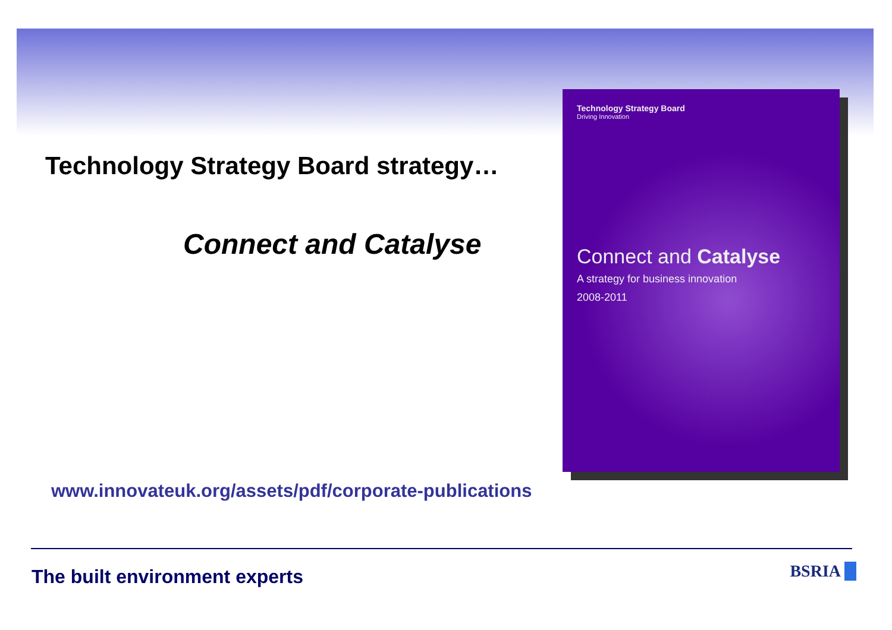Technology Strategy Board strategy…
Connect and Catalyse
Technology Strategy Board
Driving Innovation
Connect and Catalyse
A strategy for business innovation
2008-2011
www.innovateuk.org/assets/pdf/corporate-publications
The built environment experts BSRIA